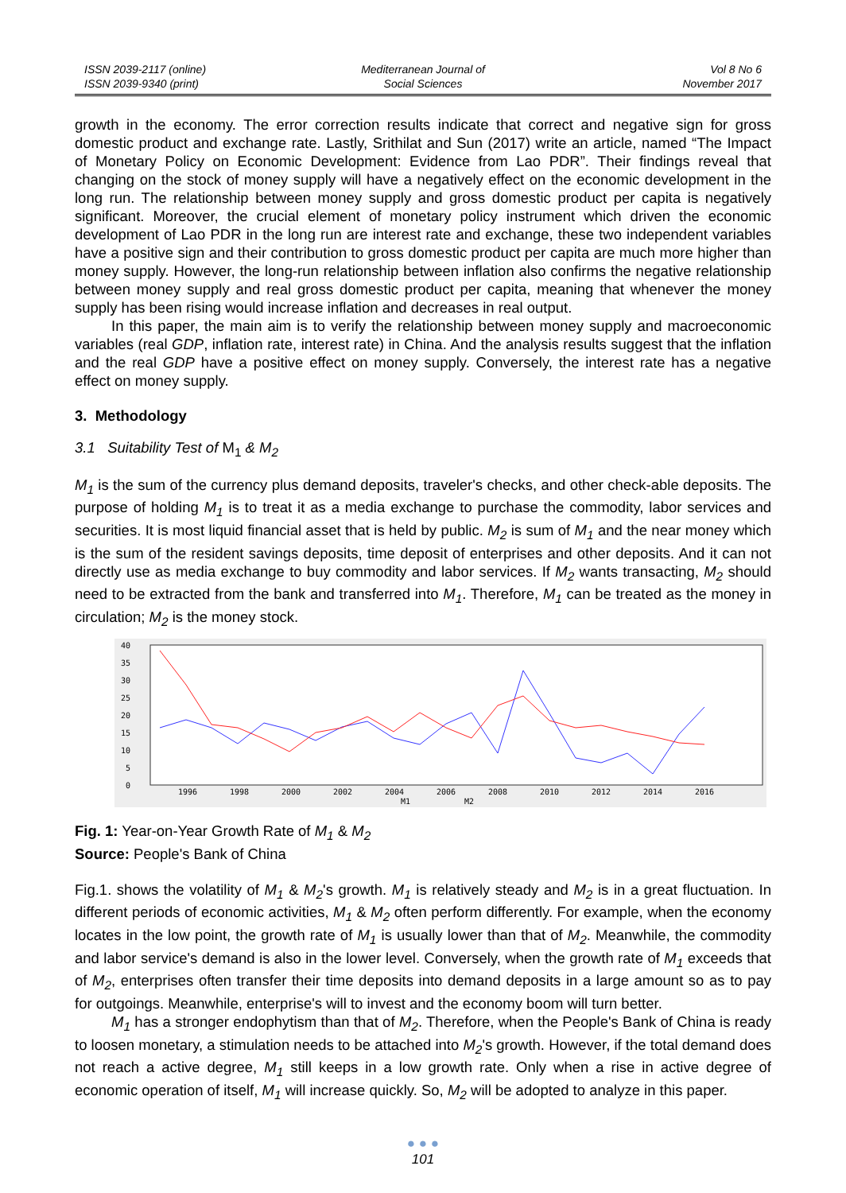ISSN 2039-2117 (online)
ISSN 2039-9340 (print)
Mediterranean Journal of
Social Sciences
Vol 8 No 6
November 2017
growth in the economy. The error correction results indicate that correct and negative sign for gross domestic product and exchange rate. Lastly, Srithilat and Sun (2017) write an article, named “The Impact of Monetary Policy on Economic Development: Evidence from Lao PDR”. Their findings reveal that changing on the stock of money supply will have a negatively effect on the economic development in the long run. The relationship between money supply and gross domestic product per capita is negatively significant. Moreover, the crucial element of monetary policy instrument which driven the economic development of Lao PDR in the long run are interest rate and exchange, these two independent variables have a positive sign and their contribution to gross domestic product per capita are much more higher than money supply. However, the long-run relationship between inflation also confirms the negative relationship between money supply and real gross domestic product per capita, meaning that whenever the money supply has been rising would increase inflation and decreases in real output.
In this paper, the main aim is to verify the relationship between money supply and macroeconomic variables (real GDP, inflation rate, interest rate) in China. And the analysis results suggest that the inflation and the real GDP have a positive effect on money supply. Conversely, the interest rate has a negative effect on money supply.
3. Methodology
3.1 Suitability Test of M<sub>1</sub> & M<sub>2</sub>
M<sub>1</sub> is the sum of the currency plus demand deposits, traveler's checks, and other check-able deposits. The purpose of holding M<sub>1</sub> is to treat it as a media exchange to purchase the commodity, labor services and securities. It is most liquid financial asset that is held by public. M<sub>2</sub> is sum of M<sub>1</sub> and the near money which is the sum of the resident savings deposits, time deposit of enterprises and other deposits. And it can not directly use as media exchange to buy commodity and labor services. If M<sub>2</sub> wants transacting, M<sub>2</sub> should need to be extracted from the bank and transferred into M<sub>1</sub>. Therefore, M<sub>1</sub> can be treated as the money in circulation; M<sub>2</sub> is the money stock.
40
35
30
25
20
15
10
5
0
1996
1998
2000
2002
2004
2006
2008
2010
2012
2014
2016
M1
M2
Fig. 1: Year-on-Year Growth Rate of M<sub>1</sub> & M<sub>2</sub>
Source: People's Bank of China
Fig.1. shows the volatility of M<sub>1</sub> & M<sub>2</sub>'s growth. M<sub>1</sub> is relatively steady and M<sub>2</sub> is in a great fluctuation. In different periods of economic activities, M<sub>1</sub> & M<sub>2</sub> often perform differently. For example, when the economy locates in the low point, the growth rate of M<sub>1</sub> is usually lower than that of M<sub>2</sub>. Meanwhile, the commodity and labor service's demand is also in the lower level. Conversely, when the growth rate of M<sub>1</sub> exceeds that of M<sub>2</sub>, enterprises often transfer their time deposits into demand deposits in a large amount so as to pay for outgoings. Meanwhile, enterprise's will to invest and the economy boom will turn better.
M<sub>1</sub> has a stronger endophytism than that of M<sub>2</sub>. Therefore, when the People's Bank of China is ready to loosen monetary, a stimulation needs to be attached into M<sub>2</sub>'s growth. However, if the total demand does not reach a active degree, M<sub>1</sub> still keeps in a low growth rate. Only when a rise in active degree of economic operation of itself, M<sub>1</sub> will increase quickly. So, M<sub>2</sub> will be adopted to analyze in this paper.
● ● ●
101